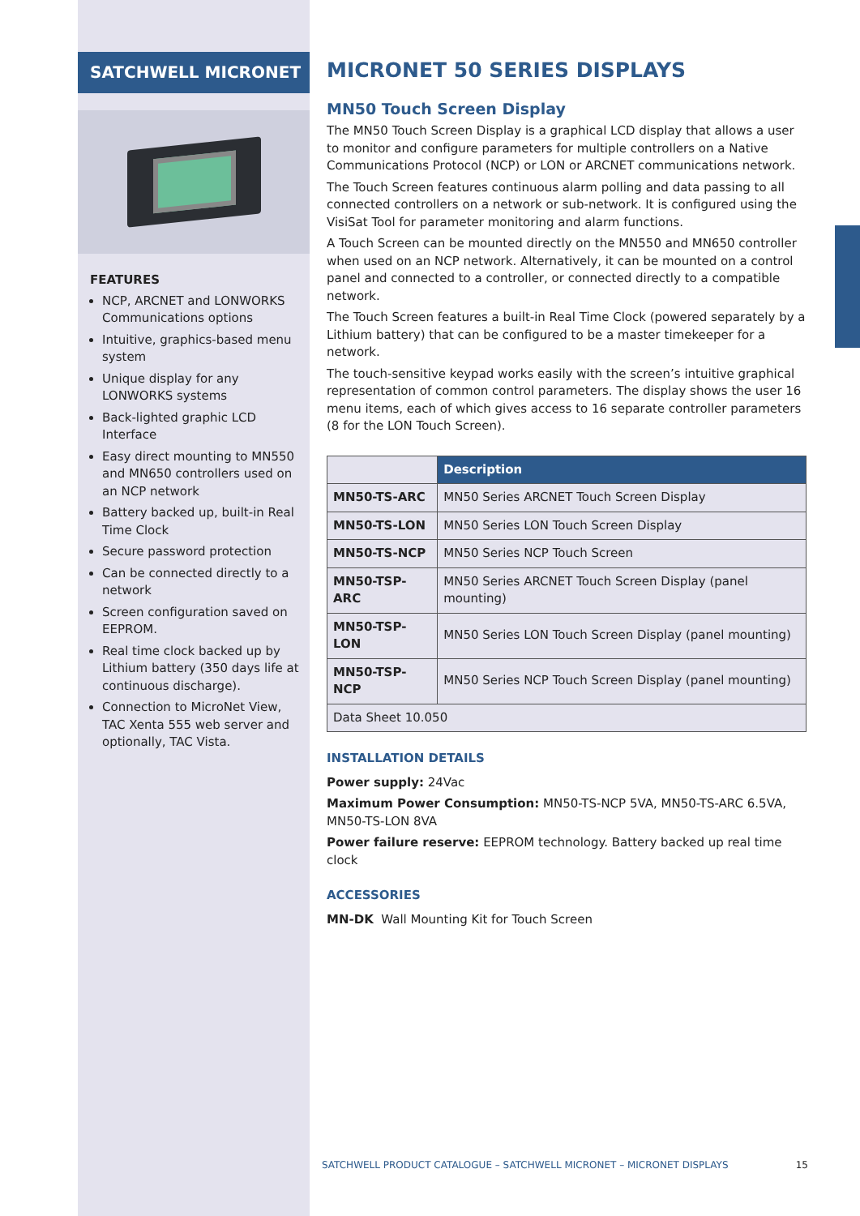SATCHWELL MICRONET
FEATURES
NCP, ARCNET and LONWORKS Communications options
Intuitive, graphics-based menu system
Unique display for any LONWORKS systems
Back-lighted graphic LCD Interface
Easy direct mounting to MN550 and MN650 controllers used on an NCP network
Battery backed up, built-in Real Time Clock
Secure password protection
Can be connected directly to a network
Screen configuration saved on EEPROM.
Real time clock backed up by Lithium battery (350 days life at continuous discharge).
Connection to MicroNet View, TAC Xenta 555 web server and optionally, TAC Vista.
MICRONET 50 SERIES DISPLAYS
MN50 Touch Screen Display
The MN50 Touch Screen Display is a graphical LCD display that allows a user to monitor and configure parameters for multiple controllers on a Native Communications Protocol (NCP) or LON or ARCNET communications network.
The Touch Screen features continuous alarm polling and data passing to all connected controllers on a network or sub-network. It is configured using the VisiSat Tool for parameter monitoring and alarm functions.
A Touch Screen can be mounted directly on the MN550 and MN650 controller when used on an NCP network. Alternatively, it can be mounted on a control panel and connected to a controller, or connected directly to a compatible network.
The Touch Screen features a built-in Real Time Clock (powered separately by a Lithium battery) that can be configured to be a master timekeeper for a network.
The touch-sensitive keypad works easily with the screen’s intuitive graphical representation of common control parameters. The display shows the user 16 menu items, each of which gives access to 16 separate controller parameters (8 for the LON Touch Screen).
| | Description |
| MN50-TS-ARC | MN50 Series ARCNET Touch Screen Display |
| MN50-TS-LON | MN50 Series LON Touch Screen Display |
| MN50-TS-NCP | MN50 Series NCP Touch Screen |
| MN50-TSP-ARC | MN50 Series ARCNET Touch Screen Display (panel mounting) |
| MN50-TSP-LON | MN50 Series LON Touch Screen Display (panel mounting) |
| MN50-TSP-NCP | MN50 Series NCP Touch Screen Display (panel mounting) |
| Data Sheet 10.050 | |
INSTALLATION DETAILS
Power supply: 24Vac
Maximum Power Consumption: MN50-TS-NCP 5VA, MN50-TS-ARC 6.5VA, MN50-TS-LON 8VA
Power failure reserve: EEPROM technology. Battery backed up real time clock
ACCESSORIES
MN-DK Wall Mounting Kit for Touch Screen
SATCHWELL PRODUCT CATALOGUE – SATCHWELL MICRONET – MICRONET DISPLAYS 15